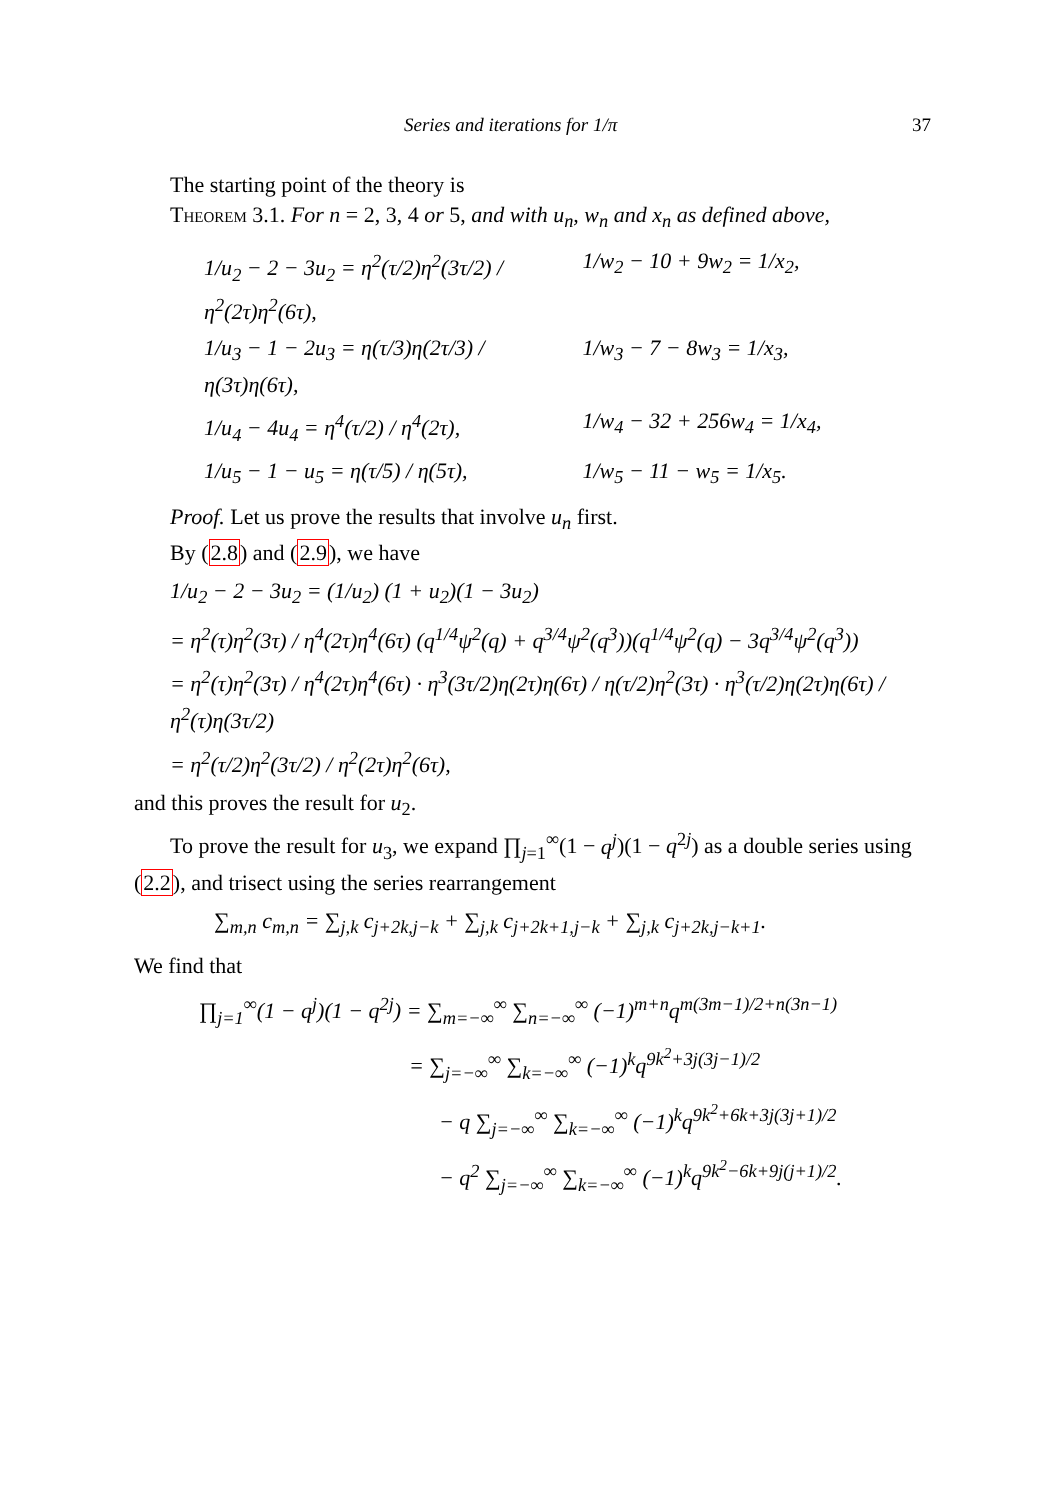Series and iterations for 1/π 37
The starting point of the theory is
Theorem 3.1. For n = 2, 3, 4 or 5, and with u<sub>n</sub>, w<sub>n</sub> and x<sub>n</sub> as defined above,
1/u<sub>2</sub> − 2 − 3u<sub>2</sub> = η<sup>2</sup>(τ/2)η<sup>2</sup>(3τ/2) / η<sup>2</sup>(2τ)η<sup>2</sup>(6τ),
1/w<sub>2</sub> − 10 + 9w<sub>2</sub> = 1/x<sub>2</sub>,
1/u<sub>3</sub> − 1 − 2u<sub>3</sub> = η(τ/3)η(2τ/3) / η(3τ)η(6τ),
1/w<sub>3</sub> − 7 − 8w<sub>3</sub> = 1/x<sub>3</sub>,
1/u<sub>4</sub> − 4u<sub>4</sub> = η<sup>4</sup>(τ/2) / η<sup>4</sup>(2τ),
1/w<sub>4</sub> − 32 + 256w<sub>4</sub> = 1/x<sub>4</sub>,
1/u<sub>5</sub> − 1 − u<sub>5</sub> = η(τ/5) / η(5τ),
1/w<sub>5</sub> − 11 − w<sub>5</sub> = 1/x<sub>5</sub>.
Proof. Let us prove the results that involve u<sub>n</sub> first.
By (2.8) and (2.9), we have
1/u<sub>2</sub> − 2 − 3u<sub>2</sub> = (1/u<sub>2</sub>) (1 + u<sub>2</sub>)(1 − 3u<sub>2</sub>)
= η<sup>2</sup>(τ)η<sup>2</sup>(3τ) / η<sup>4</sup>(2τ)η<sup>4</sup>(6τ) (q<sup>1/4</sup>ψ<sup>2</sup>(q) + q<sup>3/4</sup>ψ<sup>2</sup>(q<sup>3</sup>))(q<sup>1/4</sup>ψ<sup>2</sup>(q) − 3q<sup>3/4</sup>ψ<sup>2</sup>(q<sup>3</sup>))
= η<sup>2</sup>(τ)η<sup>2</sup>(3τ) / η<sup>4</sup>(2τ)η<sup>4</sup>(6τ) · η<sup>3</sup>(3τ/2)η(2τ)η(6τ) / η(τ/2)η<sup>2</sup>(3τ) · η<sup>3</sup>(τ/2)η(2τ)η(6τ) / η<sup>2</sup>(τ)η(3τ/2)
= η<sup>2</sup>(τ/2)η<sup>2</sup>(3τ/2) / η<sup>2</sup>(2τ)η<sup>2</sup>(6τ),
and this proves the result for u<sub>2</sub>.
To prove the result for u<sub>3</sub>, we expand ∏<sub>j=1</sub><sup>∞</sup>(1 − q<sup>j</sup>)(1 − q<sup>2j</sup>) as a double series using (2.2), and trisect using the series rearrangement
∑<sub>m,n</sub> c<sub>m,n</sub> = ∑<sub>j,k</sub> c<sub>j+2k,j−k</sub> + ∑<sub>j,k</sub> c<sub>j+2k+1,j−k</sub> + ∑<sub>j,k</sub> c<sub>j+2k,j−k+1</sub>.
We find that
∏<sub>j=1</sub><sup>∞</sup>(1 − q<sup>j</sup>)(1 − q<sup>2j</sup>) = ∑<sub>m=−∞</sub><sup>∞</sup> ∑<sub>n=−∞</sub><sup>∞</sup> (−1)<sup>m+n</sup>q<sup>m(3m−1)/2+n(3n−1)</sup>
= ∑<sub>j=−∞</sub><sup>∞</sup> ∑<sub>k=−∞</sub><sup>∞</sup> (−1)<sup>k</sup>q<sup>9k<sup>2</sup>+3j(3j−1)/2</sup>
− q ∑<sub>j=−∞</sub><sup>∞</sup> ∑<sub>k=−∞</sub><sup>∞</sup> (−1)<sup>k</sup>q<sup>9k<sup>2</sup>+6k+3j(3j+1)/2</sup>
− q<sup>2</sup> ∑<sub>j=−∞</sub><sup>∞</sup> ∑<sub>k=−∞</sub><sup>∞</sup> (−1)<sup>k</sup>q<sup>9k<sup>2</sup>−6k+9j(j+1)/2</sup>.